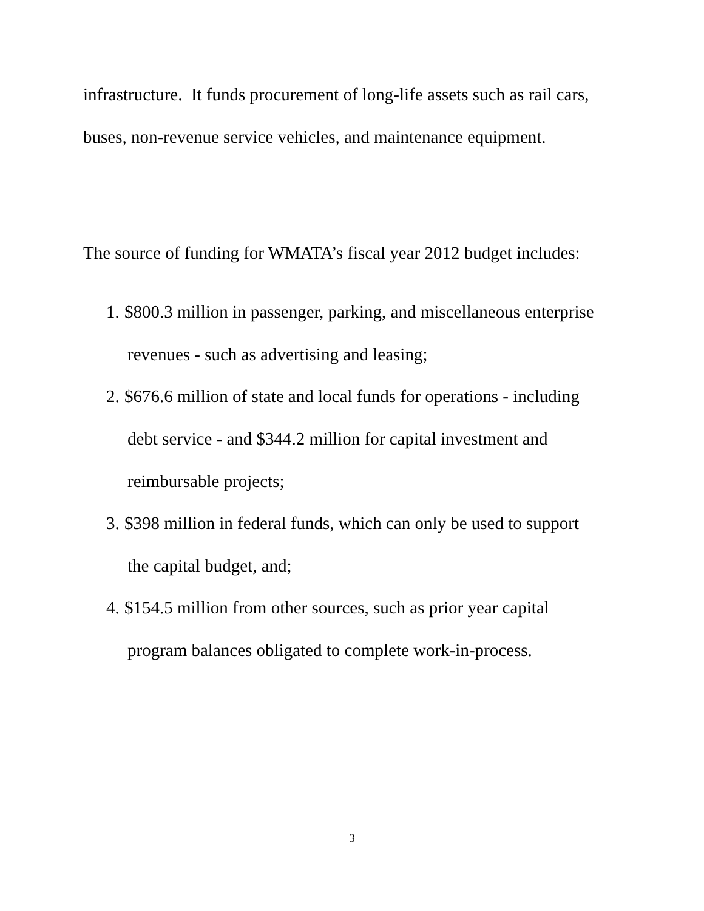infrastructure. It funds procurement of long-life assets such as rail cars,
buses, non-revenue service vehicles, and maintenance equipment.
The source of funding for WMATA’s fiscal year 2012 budget includes:
1. $800.3 million in passenger, parking, and miscellaneous enterprise
revenues - such as advertising and leasing;
2. $676.6 million of state and local funds for operations - including
debt service - and $344.2 million for capital investment and
reimbursable projects;
3. $398 million in federal funds, which can only be used to support
the capital budget, and;
4. $154.5 million from other sources, such as prior year capital
program balances obligated to complete work-in-process.
3